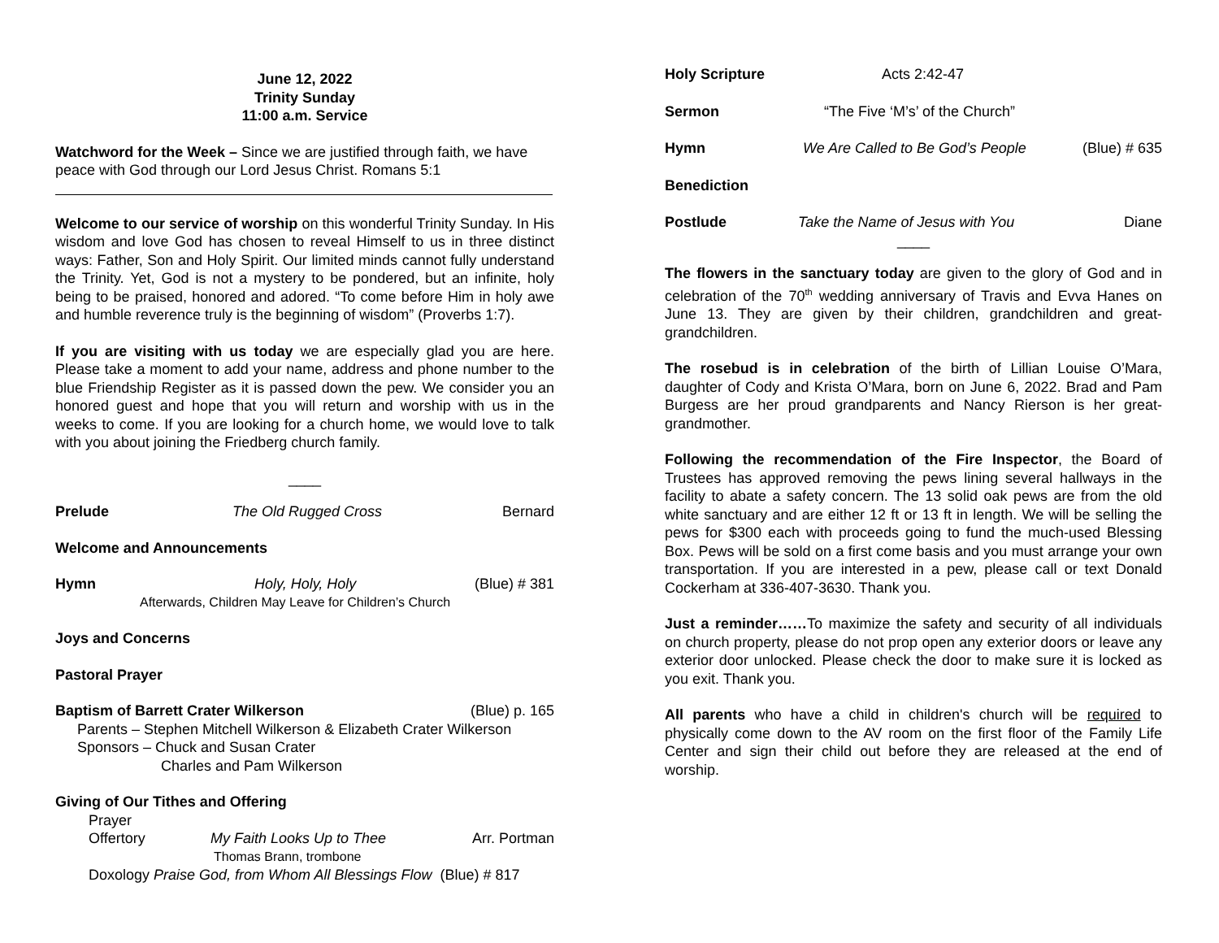June 12, 2022
Trinity Sunday
11:00 a.m. Service
Watchword for the Week – Since we are justified through faith, we have peace with God through our Lord Jesus Christ. Romans 5:1
Welcome to our service of worship on this wonderful Trinity Sunday. In His wisdom and love God has chosen to reveal Himself to us in three distinct ways: Father, Son and Holy Spirit. Our limited minds cannot fully understand the Trinity. Yet, God is not a mystery to be pondered, but an infinite, holy being to be praised, honored and adored. “To come before Him in holy awe and humble reverence truly is the beginning of wisdom” (Proverbs 1:7).
If you are visiting with us today we are especially glad you are here. Please take a moment to add your name, address and phone number to the blue Friendship Register as it is passed down the pew. We consider you an honored guest and hope that you will return and worship with us in the weeks to come. If you are looking for a church home, we would love to talk with you about joining the Friedberg church family.
____
Prelude The Old Rugged Cross Bernard
Welcome and Announcements
Hymn Holy, Holy, Holy (Blue) # 381
Afterwards, Children May Leave for Children’s Church
Joys and Concerns
Pastoral Prayer
Baptism of Barrett Crater Wilkerson (Blue) p. 165
Parents – Stephen Mitchell Wilkerson & Elizabeth Crater Wilkerson
Sponsors – Chuck and Susan Crater
Charles and Pam Wilkerson
Giving of Our Tithes and Offering
Prayer
Offertory My Faith Looks Up to Thee Arr. Portman
Thomas Brann, trombone
Doxology Praise God, from Whom All Blessings Flow (Blue) # 817
Holy Scripture Acts 2:42-47
Sermon “The Five ‘M’s’ of the Church”
Hymn We Are Called to Be God’s People (Blue) # 635
Benediction
Postlude Take the Name of Jesus with You Diane
____
The flowers in the sanctuary today are given to the glory of God and in celebration of the 70<sup>th</sup> wedding anniversary of Travis and Evva Hanes on June 13. They are given by their children, grandchildren and great-grandchildren.
The rosebud is in celebration of the birth of Lillian Louise O’Mara, daughter of Cody and Krista O’Mara, born on June 6, 2022. Brad and Pam Burgess are her proud grandparents and Nancy Rierson is her great-grandmother.
Following the recommendation of the Fire Inspector, the Board of Trustees has approved removing the pews lining several hallways in the facility to abate a safety concern. The 13 solid oak pews are from the old white sanctuary and are either 12 ft or 13 ft in length. We will be selling the pews for $300 each with proceeds going to fund the much-used Blessing Box. Pews will be sold on a first come basis and you must arrange your own transportation. If you are interested in a pew, please call or text Donald Cockerham at 336-407-3630. Thank you.
Just a reminder……To maximize the safety and security of all individuals on church property, please do not prop open any exterior doors or leave any exterior door unlocked. Please check the door to make sure it is locked as you exit. Thank you.
All parents who have a child in children's church will be required to physically come down to the AV room on the first floor of the Family Life Center and sign their child out before they are released at the end of worship.